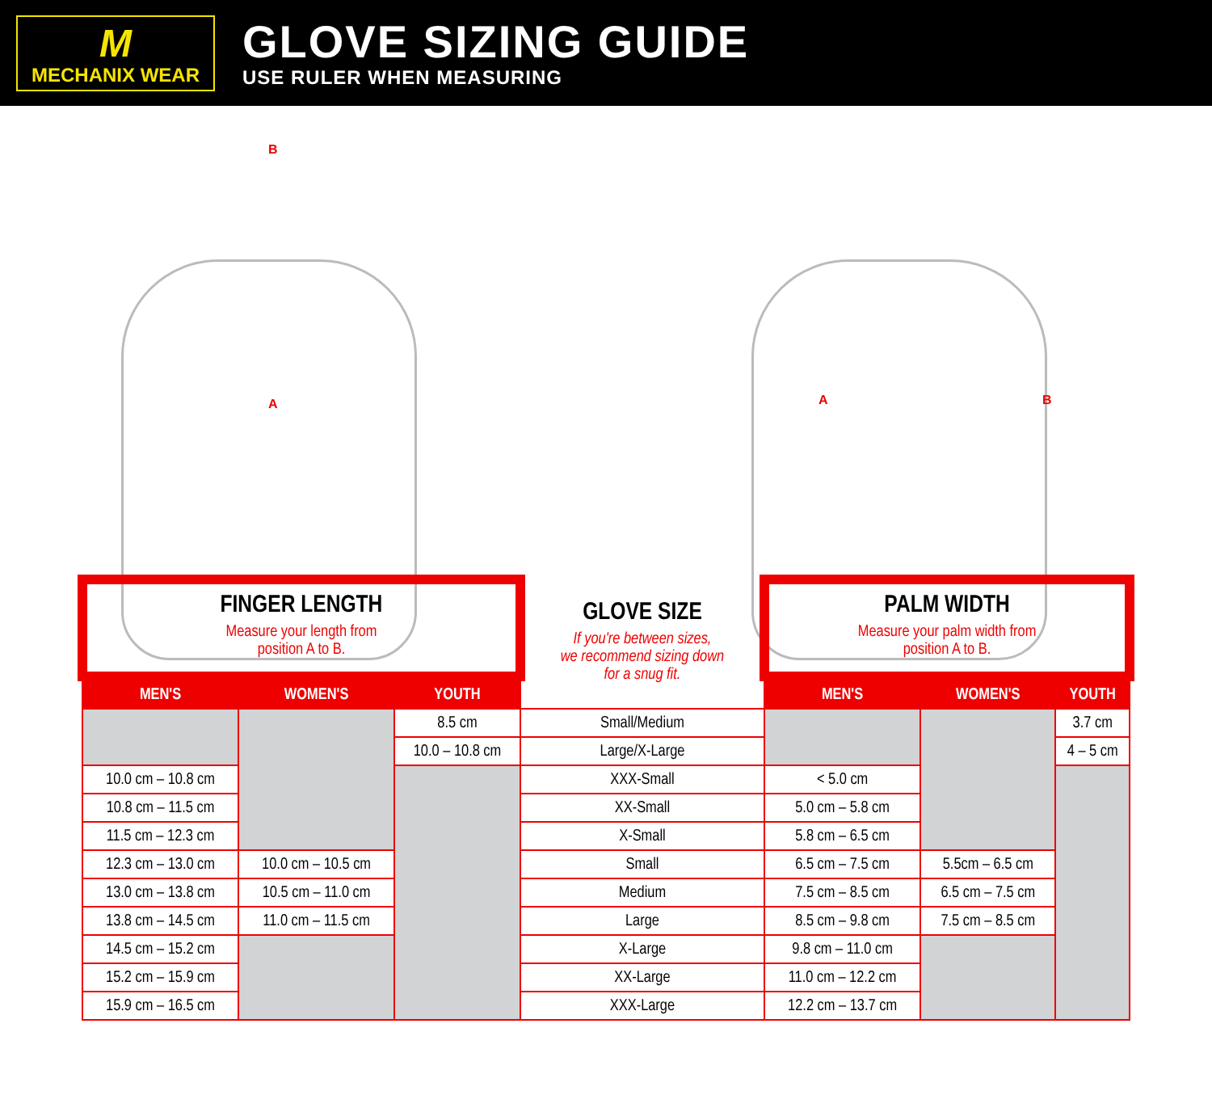M
MECHANIX WEAR
GLOVE SIZING GUIDE
USE RULER WHEN MEASURING
B
A A B
| FINGER LENGTH Measure your length from position A to B. | | | GLOVE SIZE If you're between sizes, we recommend sizing down for a snug fit. | PALM WIDTH Measure your palm width from position A to B. | | |
| MEN'S | WOMEN'S | YOUTH | | MEN'S | WOMEN'S | YOUTH |
| | | 8.5 cm | Small/Medium | | | 3.7 cm |
| | | 10.0 – 10.8 cm | Large/X-Large | | | 4 – 5 cm |
| 10.0 cm – 10.8 cm | | | XXX-Small | < 5.0 cm | | |
| 10.8 cm – 11.5 cm | | | XX-Small | 5.0 cm – 5.8 cm | | |
| 11.5 cm – 12.3 cm | | | X-Small | 5.8 cm – 6.5 cm | | |
| 12.3 cm – 13.0 cm | 10.0 cm – 10.5 cm | | Small | 6.5 cm – 7.5 cm | 5.5cm – 6.5 cm | |
| 13.0 cm – 13.8 cm | 10.5 cm – 11.0 cm | | Medium | 7.5 cm – 8.5 cm | 6.5 cm – 7.5 cm | |
| 13.8 cm – 14.5 cm | 11.0 cm – 11.5 cm | | Large | 8.5 cm – 9.8 cm | 7.5 cm – 8.5 cm | |
| 14.5 cm – 15.2 cm | | | X-Large | 9.8 cm – 11.0 cm | | |
| 15.2 cm – 15.9 cm | | | XX-Large | 11.0 cm – 12.2 cm | | |
| 15.9 cm – 16.5 cm | | | XXX-Large | 12.2 cm – 13.7 cm | | |